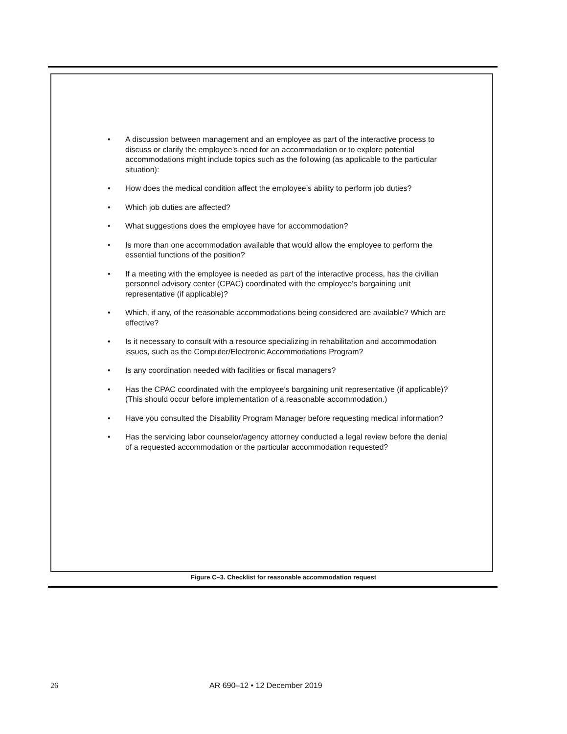• A discussion between management and an employee as part of the interactive process to discuss or clarify the employee’s need for an accommodation or to explore potential accommodations might include topics such as the following (as applicable to the particular situation):
• How does the medical condition affect the employee’s ability to perform job duties?
• Which job duties are affected?
• What suggestions does the employee have for accommodation?
• Is more than one accommodation available that would allow the employee to perform the essential functions of the position?
• If a meeting with the employee is needed as part of the interactive process, has the civilian personnel advisory center (CPAC) coordinated with the employee’s bargaining unit representative (if applicable)?
• Which, if any, of the reasonable accommodations being considered are available? Which are effective?
• Is it necessary to consult with a resource specializing in rehabilitation and accommodation issues, such as the Computer/Electronic Accommodations Program?
• Is any coordination needed with facilities or fiscal managers?
• Has the CPAC coordinated with the employee’s bargaining unit representative (if applicable)? (This should occur before implementation of a reasonable accommodation.)
• Have you consulted the Disability Program Manager before requesting medical information?
• Has the servicing labor counselor/agency attorney conducted a legal review before the denial of a requested accommodation or the particular accommodation requested?
Figure C–3. Checklist for reasonable accommodation request
26 AR 690–12 • 12 December 2019